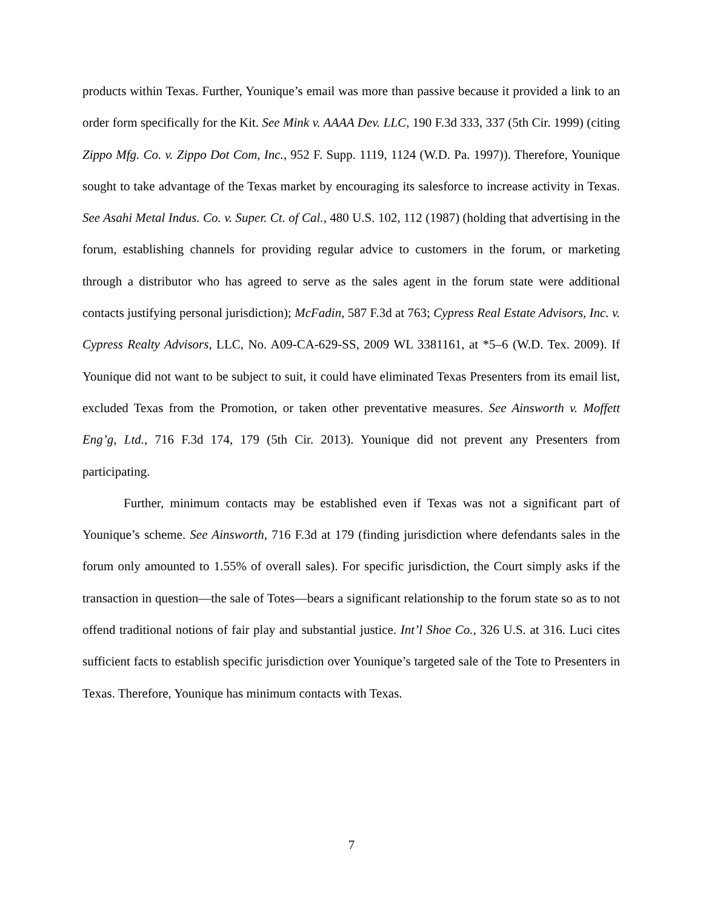products within Texas. Further, Younique’s email was more than passive because it provided a link to an order form specifically for the Kit. See Mink v. AAAA Dev. LLC, 190 F.3d 333, 337 (5th Cir. 1999) (citing Zippo Mfg. Co. v. Zippo Dot Com, Inc., 952 F. Supp. 1119, 1124 (W.D. Pa. 1997)). Therefore, Younique sought to take advantage of the Texas market by encouraging its salesforce to increase activity in Texas. See Asahi Metal Indus. Co. v. Super. Ct. of Cal., 480 U.S. 102, 112 (1987) (holding that advertising in the forum, establishing channels for providing regular advice to customers in the forum, or marketing through a distributor who has agreed to serve as the sales agent in the forum state were additional contacts justifying personal jurisdiction); McFadin, 587 F.3d at 763; Cypress Real Estate Advisors, Inc. v. Cypress Realty Advisors, LLC, No. A09-CA-629-SS, 2009 WL 3381161, at *5–6 (W.D. Tex. 2009). If Younique did not want to be subject to suit, it could have eliminated Texas Presenters from its email list, excluded Texas from the Promotion, or taken other preventative measures. See Ainsworth v. Moffett Eng’g, Ltd., 716 F.3d 174, 179 (5th Cir. 2013). Younique did not prevent any Presenters from participating.
Further, minimum contacts may be established even if Texas was not a significant part of Younique’s scheme. See Ainsworth, 716 F.3d at 179 (finding jurisdiction where defendants sales in the forum only amounted to 1.55% of overall sales). For specific jurisdiction, the Court simply asks if the transaction in question—the sale of Totes—bears a significant relationship to the forum state so as to not offend traditional notions of fair play and substantial justice. Int’l Shoe Co., 326 U.S. at 316. Luci cites sufficient facts to establish specific jurisdiction over Younique’s targeted sale of the Tote to Presenters in Texas. Therefore, Younique has minimum contacts with Texas.
7